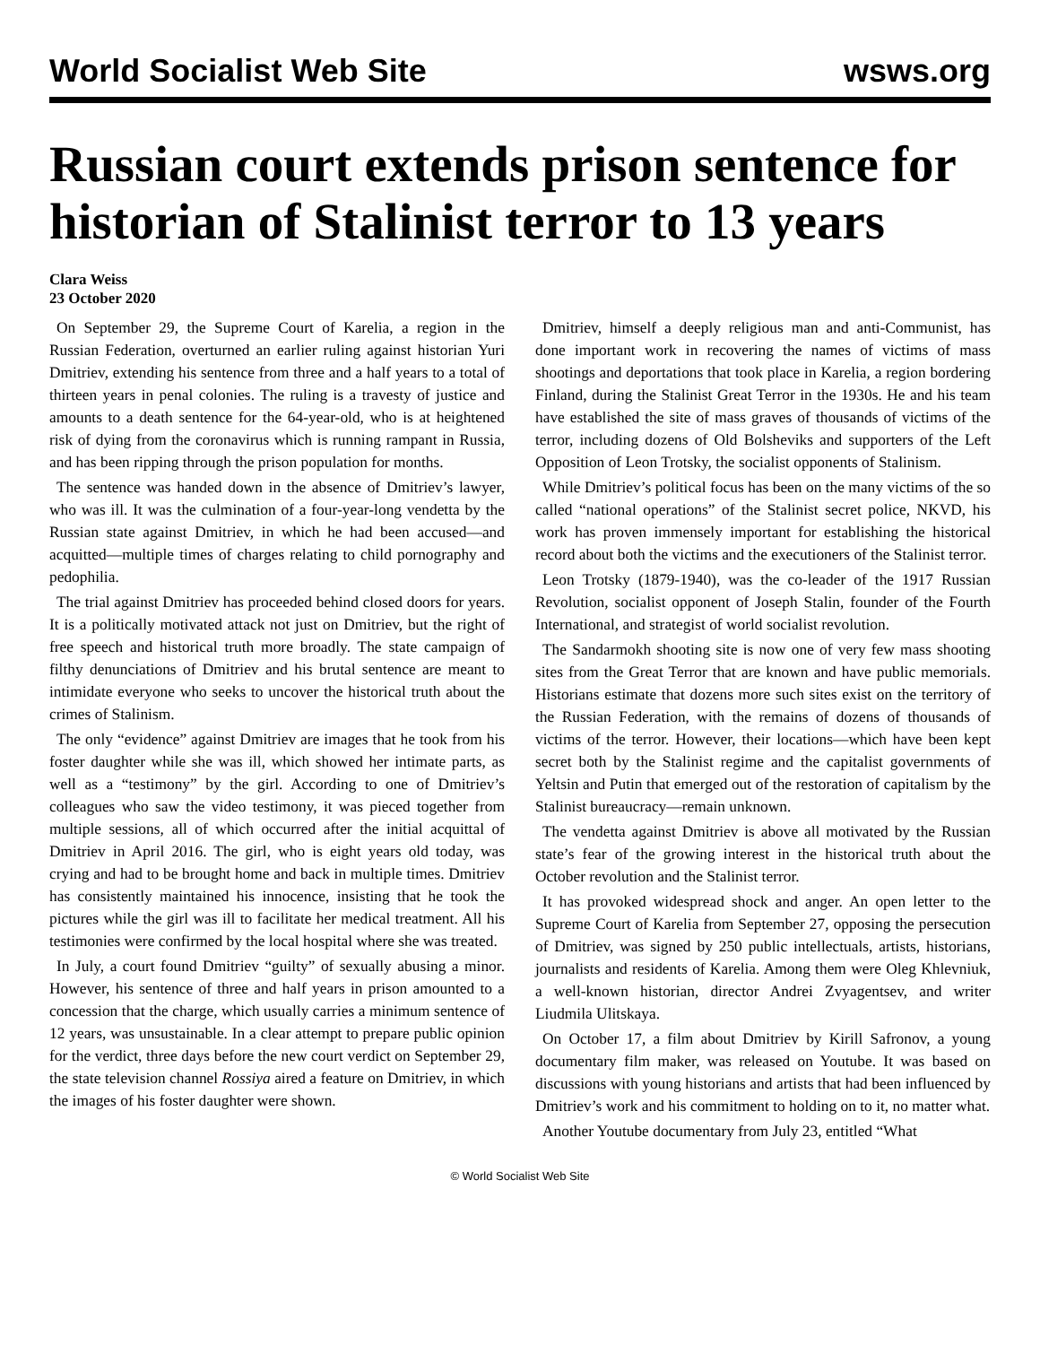World Socialist Web Site wsws.org
Russian court extends prison sentence for historian of Stalinist terror to 13 years
Clara Weiss
23 October 2020
On September 29, the Supreme Court of Karelia, a region in the Russian Federation, overturned an earlier ruling against historian Yuri Dmitriev, extending his sentence from three and a half years to a total of thirteen years in penal colonies. The ruling is a travesty of justice and amounts to a death sentence for the 64-year-old, who is at heightened risk of dying from the coronavirus which is running rampant in Russia, and has been ripping through the prison population for months.
The sentence was handed down in the absence of Dmitriev’s lawyer, who was ill. It was the culmination of a four-year-long vendetta by the Russian state against Dmitriev, in which he had been accused—and acquitted—multiple times of charges relating to child pornography and pedophilia.
The trial against Dmitriev has proceeded behind closed doors for years. It is a politically motivated attack not just on Dmitriev, but the right of free speech and historical truth more broadly. The state campaign of filthy denunciations of Dmitriev and his brutal sentence are meant to intimidate everyone who seeks to uncover the historical truth about the crimes of Stalinism.
The only “evidence” against Dmitriev are images that he took from his foster daughter while she was ill, which showed her intimate parts, as well as a “testimony” by the girl. According to one of Dmitriev’s colleagues who saw the video testimony, it was pieced together from multiple sessions, all of which occurred after the initial acquittal of Dmitriev in April 2016. The girl, who is eight years old today, was crying and had to be brought home and back in multiple times. Dmitriev has consistently maintained his innocence, insisting that he took the pictures while the girl was ill to facilitate her medical treatment. All his testimonies were confirmed by the local hospital where she was treated.
In July, a court found Dmitriev “guilty” of sexually abusing a minor. However, his sentence of three and half years in prison amounted to a concession that the charge, which usually carries a minimum sentence of 12 years, was unsustainable. In a clear attempt to prepare public opinion for the verdict, three days before the new court verdict on September 29, the state television channel Rossiya aired a feature on Dmitriev, in which the images of his foster daughter were shown.
Dmitriev, himself a deeply religious man and anti-Communist, has done important work in recovering the names of victims of mass shootings and deportations that took place in Karelia, a region bordering Finland, during the Stalinist Great Terror in the 1930s. He and his team have established the site of mass graves of thousands of victims of the terror, including dozens of Old Bolsheviks and supporters of the Left Opposition of Leon Trotsky, the socialist opponents of Stalinism.
While Dmitriev’s political focus has been on the many victims of the so called “national operations” of the Stalinist secret police, NKVD, his work has proven immensely important for establishing the historical record about both the victims and the executioners of the Stalinist terror.
Leon Trotsky (1879-1940), was the co-leader of the 1917 Russian Revolution, socialist opponent of Joseph Stalin, founder of the Fourth International, and strategist of world socialist revolution.
The Sandarmokh shooting site is now one of very few mass shooting sites from the Great Terror that are known and have public memorials. Historians estimate that dozens more such sites exist on the territory of the Russian Federation, with the remains of dozens of thousands of victims of the terror. However, their locations—which have been kept secret both by the Stalinist regime and the capitalist governments of Yeltsin and Putin that emerged out of the restoration of capitalism by the Stalinist bureaucracy—remain unknown.
The vendetta against Dmitriev is above all motivated by the Russian state’s fear of the growing interest in the historical truth about the October revolution and the Stalinist terror.
It has provoked widespread shock and anger. An open letter to the Supreme Court of Karelia from September 27, opposing the persecution of Dmitriev, was signed by 250 public intellectuals, artists, historians, journalists and residents of Karelia. Among them were Oleg Khlevniuk, a well-known historian, director Andrei Zvyagentsev, and writer Liudmila Ulitskaya.
On October 17, a film about Dmitriev by Kirill Safronov, a young documentary film maker, was released on Youtube. It was based on discussions with young historians and artists that had been influenced by Dmitriev’s work and his commitment to holding on to it, no matter what.
Another Youtube documentary from July 23, entitled “What
© World Socialist Web Site